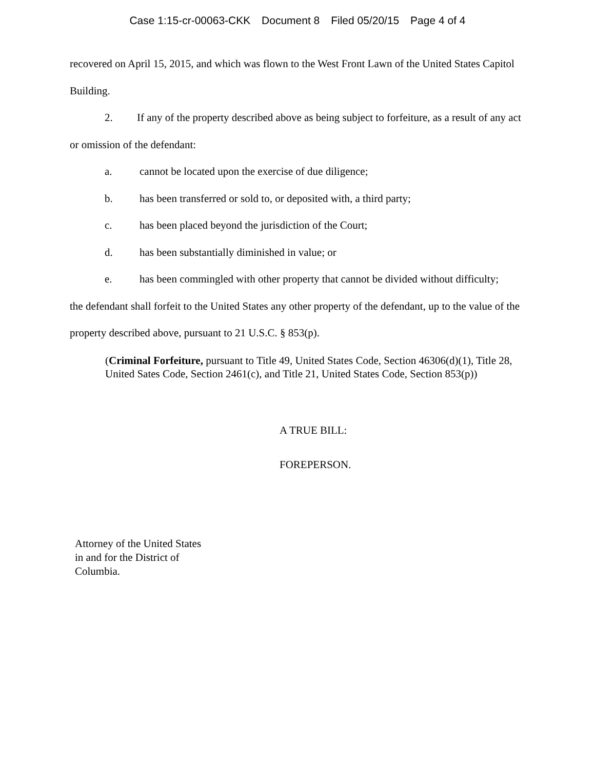Case 1:15-cr-00063-CKK Document 8 Filed 05/20/15 Page 4 of 4
recovered on April 15, 2015, and which was flown to the West Front Lawn of the United States Capitol Building.
2. If any of the property described above as being subject to forfeiture, as a result of any act or omission of the defendant:
a. cannot be located upon the exercise of due diligence;
b. has been transferred or sold to, or deposited with, a third party;
c. has been placed beyond the jurisdiction of the Court;
d. has been substantially diminished in value; or
e. has been commingled with other property that cannot be divided without difficulty;
the defendant shall forfeit to the United States any other property of the defendant, up to the value of the property described above, pursuant to 21 U.S.C. § 853(p).
(Criminal Forfeiture, pursuant to Title 49, United States Code, Section 46306(d)(1), Title 28, United Sates Code, Section 2461(c), and Title 21, United States Code, Section 853(p))
A TRUE BILL:
FOREPERSON.
Attorney of the United States
in and for the District of
Columbia.